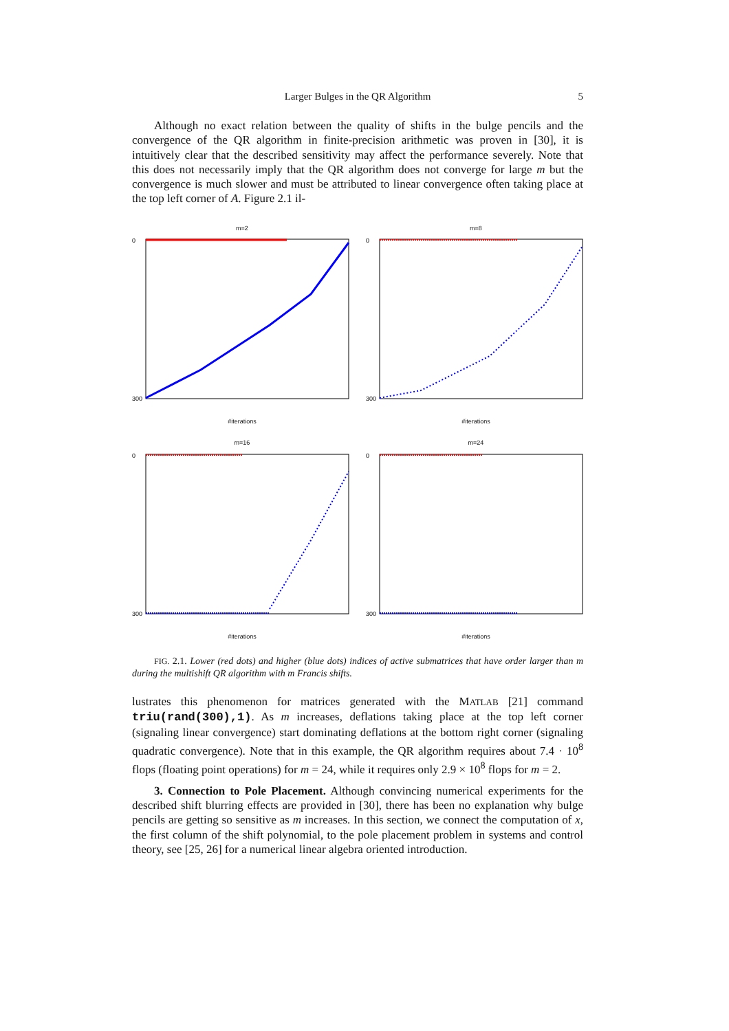Larger Bulges in the QR Algorithm 5
Although no exact relation between the quality of shifts in the bulge pencils and the convergence of the QR algorithm in finite-precision arithmetic was proven in [30], it is intuitively clear that the described sensitivity may affect the performance severely. Note that this does not necessarily imply that the QR algorithm does not converge for large m but the convergence is much slower and must be attributed to linear convergence often taking place at the top left corner of A. Figure 2.1 il-
m=2
0
300
#iterations
m=8
0
300
#iterations
m=16
0
300
#iterations
m=24
0
300
#iterations
FIG. 2.1. Lower (red dots) and higher (blue dots) indices of active submatrices that have order larger than m during the multishift QR algorithm with m Francis shifts.
lustrates this phenomenon for matrices generated with the MATLAB [21] command triu(rand(300),1). As m increases, deflations taking place at the top left corner (signaling linear convergence) start dominating deflations at the bottom right corner (signaling quadratic convergence). Note that in this example, the QR algorithm requires about 7.4 · 10<sup>8</sup> flops (floating point operations) for m = 24, while it requires only 2.9 × 10<sup>8</sup> flops for m = 2.
3. Connection to Pole Placement. Although convincing numerical experiments for the described shift blurring effects are provided in [30], there has been no explanation why bulge pencils are getting so sensitive as m increases. In this section, we connect the computation of x, the first column of the shift polynomial, to the pole placement problem in systems and control theory, see [25, 26] for a numerical linear algebra oriented introduction.